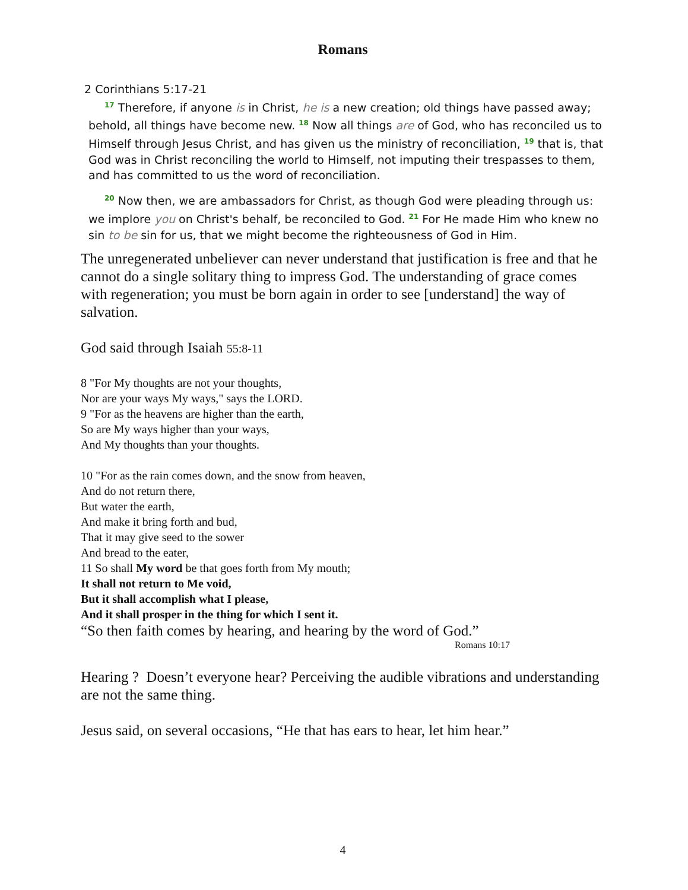Romans
2 Corinthians 5:17-21
<sup>17</sup> Therefore, if anyone is in Christ, he is a new creation; old things have passed away; behold, all things have become new. <sup>18</sup> Now all things are of God, who has reconciled us to Himself through Jesus Christ, and has given us the ministry of reconciliation, <sup>19</sup> that is, that God was in Christ reconciling the world to Himself, not imputing their trespasses to them, and has committed to us the word of reconciliation.
<sup>20</sup> Now then, we are ambassadors for Christ, as though God were pleading through us: we implore you on Christ's behalf, be reconciled to God. <sup>21</sup> For He made Him who knew no sin to be sin for us, that we might become the righteousness of God in Him.
The unregenerated unbeliever can never understand that justification is free and that he cannot do a single solitary thing to impress God. The understanding of grace comes with regeneration; you must be born again in order to see [understand] the way of salvation.
God said through Isaiah 55:8-11
8 "For My thoughts are not your thoughts,
Nor are your ways My ways," says the LORD.
9 "For as the heavens are higher than the earth,
So are My ways higher than your ways,
And My thoughts than your thoughts.
10 "For as the rain comes down, and the snow from heaven,
And do not return there,
But water the earth,
And make it bring forth and bud,
That it may give seed to the sower
And bread to the eater,
11 So shall My word be that goes forth from My mouth;
It shall not return to Me void,
But it shall accomplish what I please,
And it shall prosper in the thing for which I sent it.
“So then faith comes by hearing, and hearing by the word of God.”
Romans 10:17
Hearing ? Doesn’t everyone hear? Perceiving the audible vibrations and understanding are not the same thing.
Jesus said, on several occasions, “He that has ears to hear, let him hear.”
4